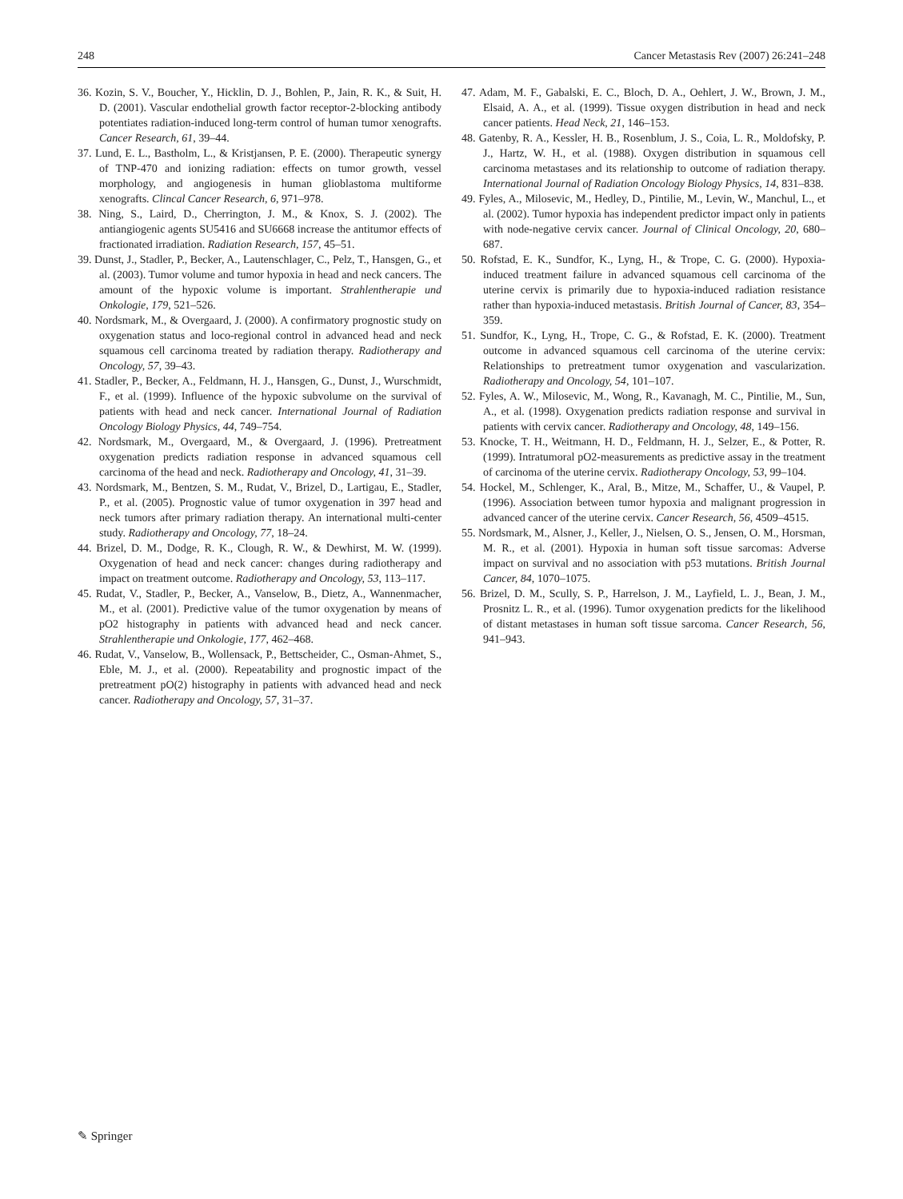248 Cancer Metastasis Rev (2007) 26:241–248
36. Kozin, S. V., Boucher, Y., Hicklin, D. J., Bohlen, P., Jain, R. K., & Suit, H. D. (2001). Vascular endothelial growth factor receptor-2-blocking antibody potentiates radiation-induced long-term control of human tumor xenografts. Cancer Research, 61, 39–44.
37. Lund, E. L., Bastholm, L., & Kristjansen, P. E. (2000). Therapeutic synergy of TNP-470 and ionizing radiation: effects on tumor growth, vessel morphology, and angiogenesis in human glioblastoma multiforme xenografts. Clincal Cancer Research, 6, 971–978.
38. Ning, S., Laird, D., Cherrington, J. M., & Knox, S. J. (2002). The antiangiogenic agents SU5416 and SU6668 increase the antitumor effects of fractionated irradiation. Radiation Research, 157, 45–51.
39. Dunst, J., Stadler, P., Becker, A., Lautenschlager, C., Pelz, T., Hansgen, G., et al. (2003). Tumor volume and tumor hypoxia in head and neck cancers. The amount of the hypoxic volume is important. Strahlentherapie und Onkologie, 179, 521–526.
40. Nordsmark, M., & Overgaard, J. (2000). A confirmatory prognostic study on oxygenation status and loco-regional control in advanced head and neck squamous cell carcinoma treated by radiation therapy. Radiotherapy and Oncology, 57, 39–43.
41. Stadler, P., Becker, A., Feldmann, H. J., Hansgen, G., Dunst, J., Wurschmidt, F., et al. (1999). Influence of the hypoxic subvolume on the survival of patients with head and neck cancer. International Journal of Radiation Oncology Biology Physics, 44, 749–754.
42. Nordsmark, M., Overgaard, M., & Overgaard, J. (1996). Pretreatment oxygenation predicts radiation response in advanced squamous cell carcinoma of the head and neck. Radiotherapy and Oncology, 41, 31–39.
43. Nordsmark, M., Bentzen, S. M., Rudat, V., Brizel, D., Lartigau, E., Stadler, P., et al. (2005). Prognostic value of tumor oxygenation in 397 head and neck tumors after primary radiation therapy. An international multi-center study. Radiotherapy and Oncology, 77, 18–24.
44. Brizel, D. M., Dodge, R. K., Clough, R. W., & Dewhirst, M. W. (1999). Oxygenation of head and neck cancer: changes during radiotherapy and impact on treatment outcome. Radiotherapy and Oncology, 53, 113–117.
45. Rudat, V., Stadler, P., Becker, A., Vanselow, B., Dietz, A., Wannenmacher, M., et al. (2001). Predictive value of the tumor oxygenation by means of pO2 histography in patients with advanced head and neck cancer. Strahlentherapie und Onkologie, 177, 462–468.
46. Rudat, V., Vanselow, B., Wollensack, P., Bettscheider, C., Osman-Ahmet, S., Eble, M. J., et al. (2000). Repeatability and prognostic impact of the pretreatment pO(2) histography in patients with advanced head and neck cancer. Radiotherapy and Oncology, 57, 31–37.
47. Adam, M. F., Gabalski, E. C., Bloch, D. A., Oehlert, J. W., Brown, J. M., Elsaid, A. A., et al. (1999). Tissue oxygen distribution in head and neck cancer patients. Head Neck, 21, 146–153.
48. Gatenby, R. A., Kessler, H. B., Rosenblum, J. S., Coia, L. R., Moldofsky, P. J., Hartz, W. H., et al. (1988). Oxygen distribution in squamous cell carcinoma metastases and its relationship to outcome of radiation therapy. International Journal of Radiation Oncology Biology Physics, 14, 831–838.
49. Fyles, A., Milosevic, M., Hedley, D., Pintilie, M., Levin, W., Manchul, L., et al. (2002). Tumor hypoxia has independent predictor impact only in patients with node-negative cervix cancer. Journal of Clinical Oncology, 20, 680–687.
50. Rofstad, E. K., Sundfor, K., Lyng, H., & Trope, C. G. (2000). Hypoxia-induced treatment failure in advanced squamous cell carcinoma of the uterine cervix is primarily due to hypoxia-induced radiation resistance rather than hypoxia-induced metastasis. British Journal of Cancer, 83, 354–359.
51. Sundfor, K., Lyng, H., Trope, C. G., & Rofstad, E. K. (2000). Treatment outcome in advanced squamous cell carcinoma of the uterine cervix: Relationships to pretreatment tumor oxygenation and vascularization. Radiotherapy and Oncology, 54, 101–107.
52. Fyles, A. W., Milosevic, M., Wong, R., Kavanagh, M. C., Pintilie, M., Sun, A., et al. (1998). Oxygenation predicts radiation response and survival in patients with cervix cancer. Radiotherapy and Oncology, 48, 149–156.
53. Knocke, T. H., Weitmann, H. D., Feldmann, H. J., Selzer, E., & Potter, R. (1999). Intratumoral pO2-measurements as predictive assay in the treatment of carcinoma of the uterine cervix. Radiotherapy Oncology, 53, 99–104.
54. Hockel, M., Schlenger, K., Aral, B., Mitze, M., Schaffer, U., & Vaupel, P. (1996). Association between tumor hypoxia and malignant progression in advanced cancer of the uterine cervix. Cancer Research, 56, 4509–4515.
55. Nordsmark, M., Alsner, J., Keller, J., Nielsen, O. S., Jensen, O. M., Horsman, M. R., et al. (2001). Hypoxia in human soft tissue sarcomas: Adverse impact on survival and no association with p53 mutations. British Journal Cancer, 84, 1070–1075.
56. Brizel, D. M., Scully, S. P., Harrelson, J. M., Layfield, L. J., Bean, J. M., Prosnitz L. R., et al. (1996). Tumor oxygenation predicts for the likelihood of distant metastases in human soft tissue sarcoma. Cancer Research, 56, 941–943.
✎ Springer